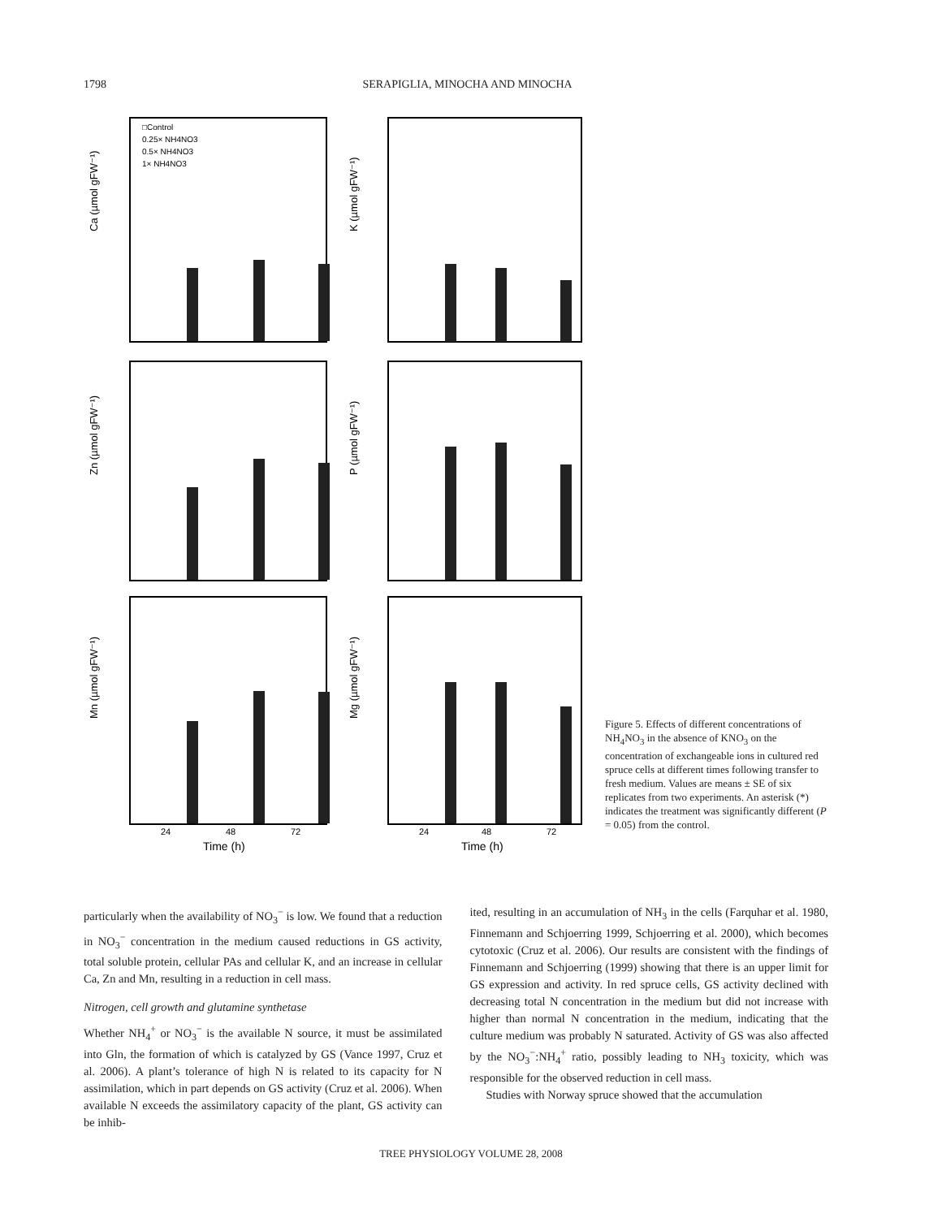1798 SERAPIGLIA, MINOCHA AND MINOCHA
□Control
0.25× NH4NO3
0.5× NH4NO3
1× NH4NO3
Ca (µmol gFW⁻¹)
K (µmol gFW⁻¹)
Zn (µmol gFW⁻¹)
P (µmol gFW⁻¹)
Mn (µmol gFW⁻¹)
Mg (µmol gFW⁻¹)
24
48
72
24
48
72
Time (h)
Time (h)
Figure 5. Effects of different concentrations of NH<sub>4</sub>NO<sub>3</sub> in the absence of KNO<sub>3</sub> on the concentration of exchangeable ions in cultured red spruce cells at different times following transfer to fresh medium. Values are means ± SE of six replicates from two experiments. An asterisk (*) indicates the treatment was significantly different (P = 0.05) from the control.
particularly when the availability of NO<sub>3</sub><sup>−</sup> is low. We found that a reduction in NO<sub>3</sub><sup>−</sup> concentration in the medium caused reductions in GS activity, total soluble protein, cellular PAs and cellular K, and an increase in cellular Ca, Zn and Mn, resulting in a reduction in cell mass.
Nitrogen, cell growth and glutamine synthetase
Whether NH<sub>4</sub><sup>+</sup> or NO<sub>3</sub><sup>−</sup> is the available N source, it must be assimilated into Gln, the formation of which is catalyzed by GS (Vance 1997, Cruz et al. 2006). A plant’s tolerance of high N is related to its capacity for N assimilation, which in part depends on GS activity (Cruz et al. 2006). When available N exceeds the assimilatory capacity of the plant, GS activity can be inhib-
ited, resulting in an accumulation of NH<sub>3</sub> in the cells (Farquhar et al. 1980, Finnemann and Schjoerring 1999, Schjoerring et al. 2000), which becomes cytotoxic (Cruz et al. 2006). Our results are consistent with the findings of Finnemann and Schjoerring (1999) showing that there is an upper limit for GS expression and activity. In red spruce cells, GS activity declined with decreasing total N concentration in the medium but did not increase with higher than normal N concentration in the medium, indicating that the culture medium was probably N saturated. Activity of GS was also affected by the NO<sub>3</sub><sup>−</sup>:NH<sub>4</sub><sup>+</sup> ratio, possibly leading to NH<sub>3</sub> toxicity, which was responsible for the observed reduction in cell mass.
Studies with Norway spruce showed that the accumulation
TREE PHYSIOLOGY VOLUME 28, 2008